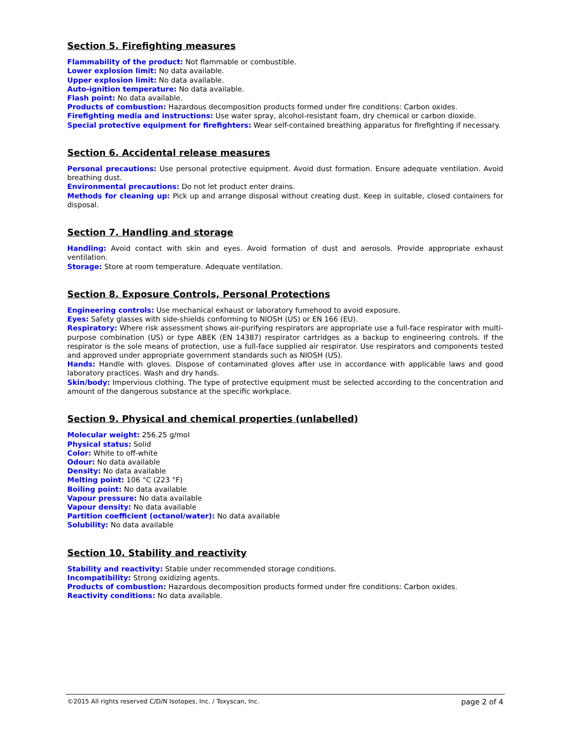Section 5. Firefighting measures
Flammability of the product: Not flammable or combustible.
Lower explosion limit: No data available.
Upper explosion limit: No data available.
Auto-ignition temperature: No data available.
Flash point: No data available.
Products of combustion: Hazardous decomposition products formed under fire conditions: Carbon oxides.
Firefighting media and instructions: Use water spray, alcohol-resistant foam, dry chemical or carbon dioxide.
Special protective equipment for firefighters: Wear self-contained breathing apparatus for firefighting if necessary.
Section 6. Accidental release measures
Personal precautions: Use personal protective equipment. Avoid dust formation. Ensure adequate ventilation. Avoid breathing dust.
Environmental precautions: Do not let product enter drains.
Methods for cleaning up: Pick up and arrange disposal without creating dust. Keep in suitable, closed containers for disposal.
Section 7. Handling and storage
Handling: Avoid contact with skin and eyes. Avoid formation of dust and aerosols. Provide appropriate exhaust ventilation.
Storage: Store at room temperature. Adequate ventilation.
Section 8. Exposure Controls, Personal Protections
Engineering controls: Use mechanical exhaust or laboratory fumehood to avoid exposure.
Eyes: Safety glasses with side-shields conforming to NIOSH (US) or EN 166 (EU).
Respiratory: Where risk assessment shows air-purifying respirators are appropriate use a full-face respirator with multi-purpose combination (US) or type ABEK (EN 14387) respirator cartridges as a backup to engineering controls. If the respirator is the sole means of protection, use a full-face supplied air respirator. Use respirators and components tested and approved under appropriate government standards such as NIOSH (US).
Hands: Handle with gloves. Dispose of contaminated gloves after use in accordance with applicable laws and good laboratory practices. Wash and dry hands.
Skin/body: Impervious clothing. The type of protective equipment must be selected according to the concentration and amount of the dangerous substance at the specific workplace.
Section 9. Physical and chemical properties (unlabelled)
Molecular weight: 256.25 g/mol
Physical status: Solid
Color: White to off-white
Odour: No data available
Density: No data available
Melting point: 106 °C (223 °F)
Boiling point: No data available
Vapour pressure: No data available
Vapour density: No data available
Partition coefficient (octanol/water): No data available
Solubility: No data available
Section 10. Stability and reactivity
Stability and reactivity: Stable under recommended storage conditions.
Incompatibility: Strong oxidizing agents.
Products of combustion: Hazardous decomposition products formed under fire conditions: Carbon oxides.
Reactivity conditions: No data available.
©2015 All rights reserved C/D/N Isotopes, Inc. / Toxyscan, Inc. page 2 of 4